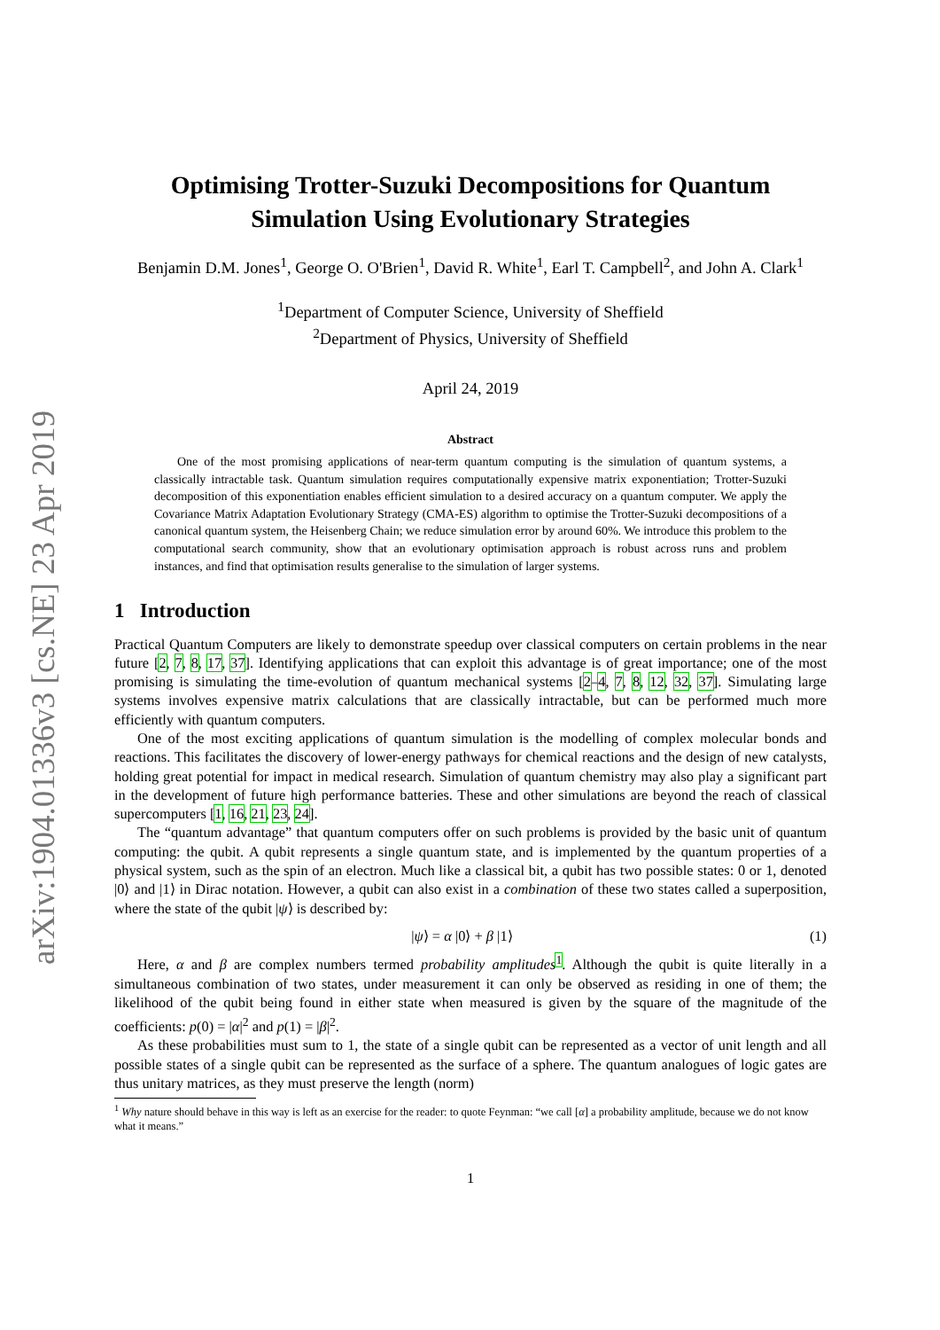arXiv:1904.01336v3 [cs.NE] 23 Apr 2019
Optimising Trotter-Suzuki Decompositions for Quantum Simulation Using Evolutionary Strategies
Benjamin D.M. Jones<sup>1</sup>, George O. O'Brien<sup>1</sup>, David R. White<sup>1</sup>, Earl T. Campbell<sup>2</sup>, and John A. Clark<sup>1</sup>
<sup>1</sup> Department of Computer Science, University of Sheffield
<sup>2</sup> Department of Physics, University of Sheffield
April 24, 2019
Abstract
One of the most promising applications of near-term quantum computing is the simulation of quantum systems, a classically intractable task. Quantum simulation requires computationally expensive matrix exponentiation; Trotter-Suzuki decomposition of this exponentiation enables efficient simulation to a desired accuracy on a quantum computer. We apply the Covariance Matrix Adaptation Evolutionary Strategy (CMA-ES) algorithm to optimise the Trotter-Suzuki decompositions of a canonical quantum system, the Heisenberg Chain; we reduce simulation error by around 60%. We introduce this problem to the computational search community, show that an evolutionary optimisation approach is robust across runs and problem instances, and find that optimisation results generalise to the simulation of larger systems.
1 Introduction
Practical Quantum Computers are likely to demonstrate speedup over classical computers on certain problems in the near future [2, 7, 8, 17, 37]. Identifying applications that can exploit this advantage is of great importance; one of the most promising is simulating the time-evolution of quantum mechanical systems [2–4, 7, 8, 12, 32, 37]. Simulating large systems involves expensive matrix calculations that are classically intractable, but can be performed much more efficiently with quantum computers.
One of the most exciting applications of quantum simulation is the modelling of complex molecular bonds and reactions. This facilitates the discovery of lower-energy pathways for chemical reactions and the design of new catalysts, holding great potential for impact in medical research. Simulation of quantum chemistry may also play a significant part in the development of future high performance batteries. These and other simulations are beyond the reach of classical supercomputers [1, 16, 21, 23, 24].
The “quantum advantage” that quantum computers offer on such problems is provided by the basic unit of quantum computing: the qubit. A qubit represents a single quantum state, and is implemented by the quantum properties of a physical system, such as the spin of an electron. Much like a classical bit, a qubit has two possible states: 0 or 1, denoted |0⟩ and |1⟩ in Dirac notation. However, a qubit can also exist in a combination of these two states called a superposition, where the state of the qubit |ψ⟩ is described by:
|ψ⟩ = α |0⟩ + β |1⟩ (1)
Here, α and β are complex numbers termed probability amplitudes<sup>1</sup>. Although the qubit is quite literally in a simultaneous combination of two states, under measurement it can only be observed as residing in one of them; the likelihood of the qubit being found in either state when measured is given by the square of the magnitude of the coefficients: p(0) = |α|<sup>2</sup> and p(1) = |β|<sup>2</sup>.
As these probabilities must sum to 1, the state of a single qubit can be represented as a vector of unit length and all possible states of a single qubit can be represented as the surface of a sphere. The quantum analogues of logic gates are thus unitary matrices, as they must preserve the length (norm)
<sup>1</sup> Why nature should behave in this way is left as an exercise for the reader: to quote Feynman: “we call [α] a probability amplitude, because we do not know what it means.”
1